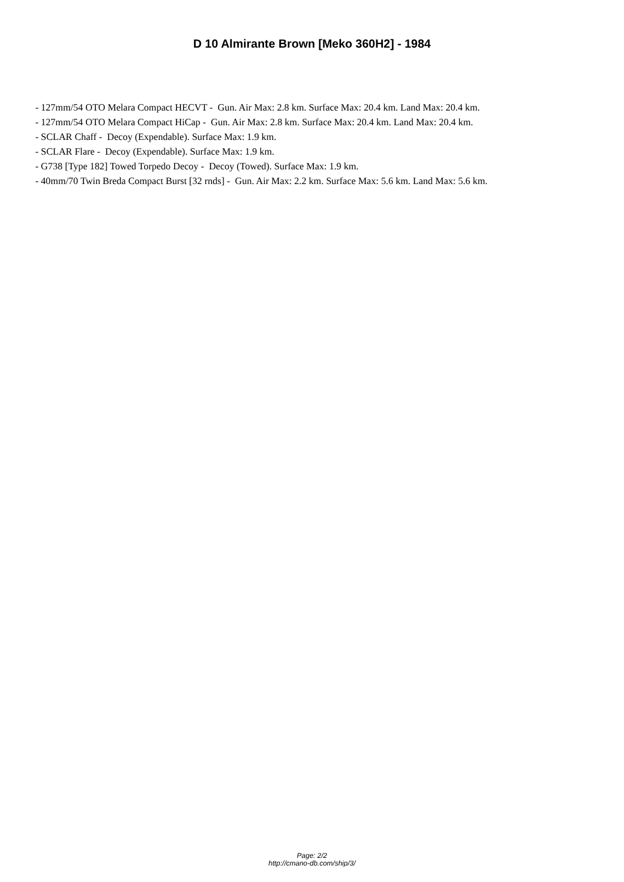D 10 Almirante Brown [Meko 360H2] - 1984
- 127mm/54 OTO Melara Compact HECVT - Gun. Air Max: 2.8 km. Surface Max: 20.4 km. Land Max: 20.4 km.
- 127mm/54 OTO Melara Compact HiCap - Gun. Air Max: 2.8 km. Surface Max: 20.4 km. Land Max: 20.4 km.
- SCLAR Chaff - Decoy (Expendable). Surface Max: 1.9 km.
- SCLAR Flare - Decoy (Expendable). Surface Max: 1.9 km.
- G738 [Type 182] Towed Torpedo Decoy - Decoy (Towed). Surface Max: 1.9 km.
- 40mm/70 Twin Breda Compact Burst [32 rnds] - Gun. Air Max: 2.2 km. Surface Max: 5.6 km. Land Max: 5.6 km.
Page: 2/2
http://cmano-db.com/ship/3/